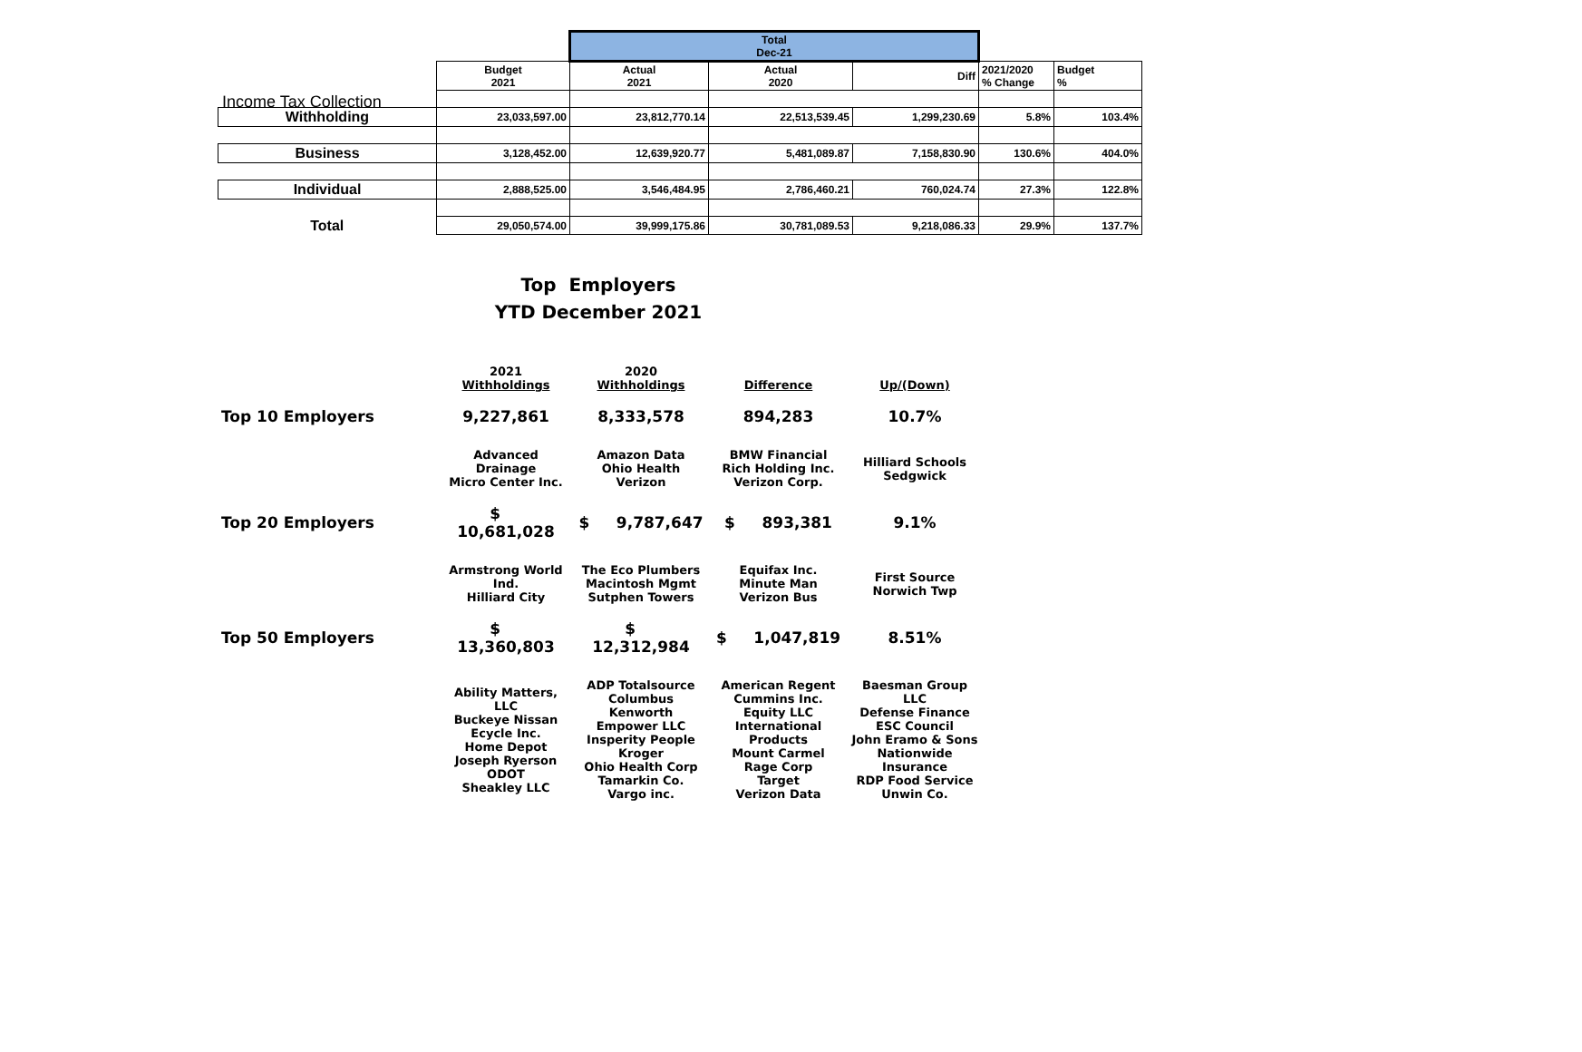Income Tax Collection
| | | Total Dec-21 | | | | |
| | Budget 2021 | Actual 2021 | Actual 2020 | Diff | 2021/2020 % Change | Budget % |
| Withholding | 23,033,597.00 | 23,812,770.14 | 22,513,539.45 | 1,299,230.69 | 5.8% | 103.4% |
| Business | 3,128,452.00 | 12,639,920.77 | 5,481,089.87 | 7,158,830.90 | 130.6% | 404.0% |
| Individual | 2,888,525.00 | 3,546,484.95 | 2,786,460.21 | 760,024.74 | 27.3% | 122.8% |
| Total | 29,050,574.00 | 39,999,175.86 | 30,781,089.53 | 9,218,086.33 | 29.9% | 137.7% |
Top Employers
YTD December 2021
| | 2021 Withholdings | 2020 Withholdings | Difference | Up/(Down) |
| Top 10 Employers | 9,227,861 | 8,333,578 | 894,283 | 10.7% |
| | Advanced Drainage Micro Center Inc. | Amazon Data Ohio Health Verizon | BMW Financial Rich Holding Inc. Verizon Corp. | Hilliard Schools Sedgwick |
| Top 20 Employers | $ 10,681,028 | $ 9,787,647 | $ 893,381 | 9.1% |
| | Armstrong World Ind. Hilliard City | The Eco Plumbers Macintosh Mgmt Sutphen Towers | Equifax Inc. Minute Man Verizon Bus | First Source Norwich Twp |
| Top 50 Employers | $ 13,360,803 | $ 12,312,984 | $ 1,047,819 | 8.51% |
| | Ability Matters, LLC Buckeye Nissan Ecycle Inc. Home Depot Joseph Ryerson ODOT Sheakley LLC | ADP Totalsource Columbus Kenworth Empower LLC Insperity People Kroger Ohio Health Corp Tamarkin Co. Vargo inc. | American Regent Cummins Inc. Equity LLC International Products Mount Carmel Rage Corp Target Verizon Data | Baesman Group LLC Defense Finance ESC Council John Eramo & Sons Nationwide Insurance RDP Food Service Unwin Co. |